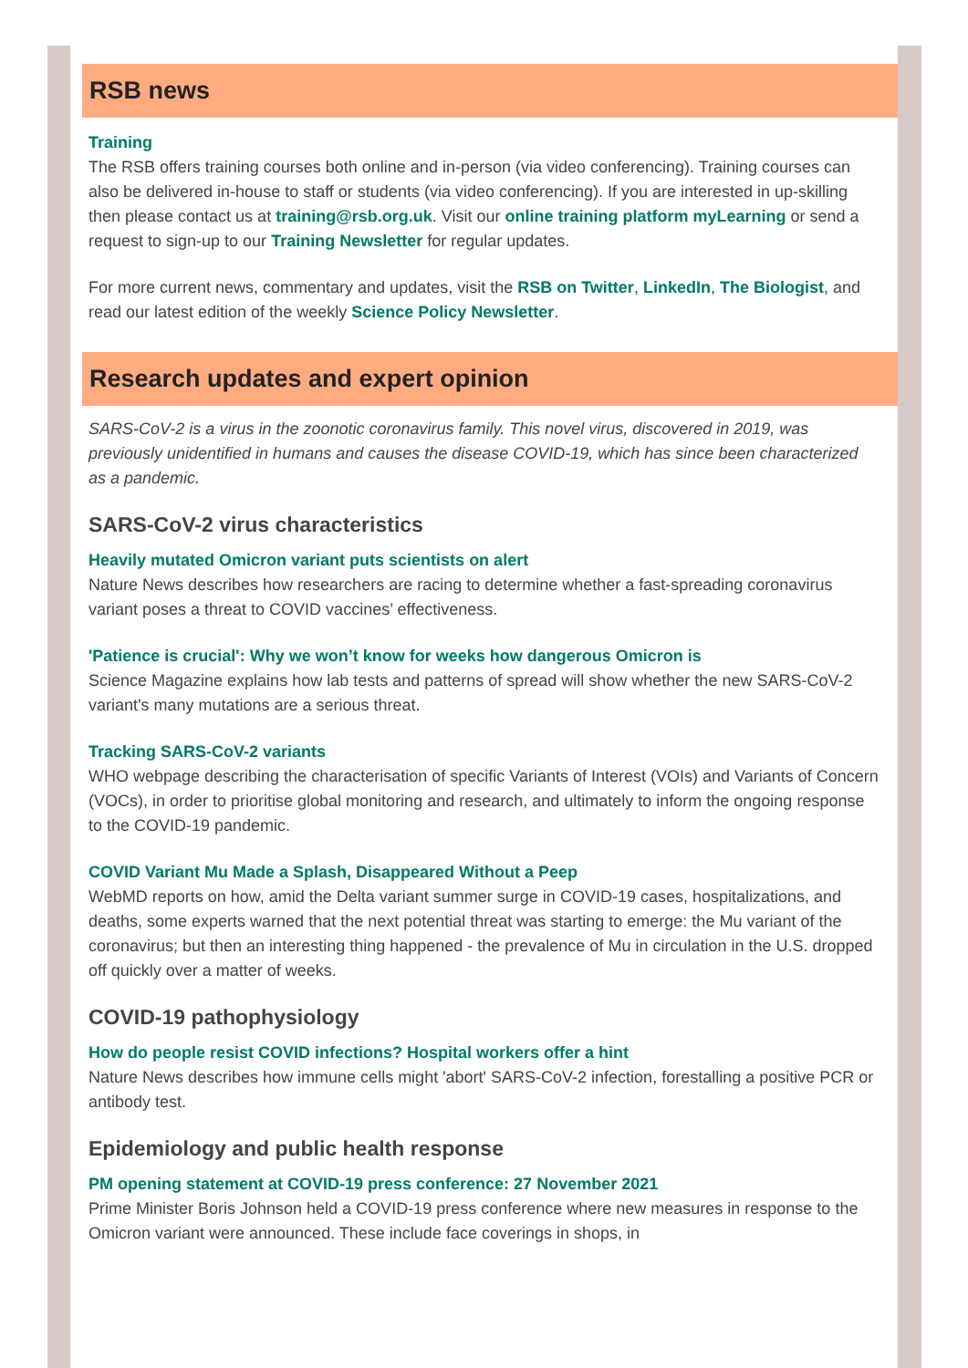RSB news
Training
The RSB offers training courses both online and in-person (via video conferencing). Training courses can also be delivered in-house to staff or students (via video conferencing). If you are interested in up-skilling then please contact us at training@rsb.org.uk. Visit our online training platform myLearning or send a request to sign-up to our Training Newsletter for regular updates.
For more current news, commentary and updates, visit the RSB on Twitter, LinkedIn, The Biologist, and read our latest edition of the weekly Science Policy Newsletter.
Research updates and expert opinion
SARS-CoV-2 is a virus in the zoonotic coronavirus family. This novel virus, discovered in 2019, was previously unidentified in humans and causes the disease COVID-19, which has since been characterized as a pandemic.
SARS-CoV-2 virus characteristics
Heavily mutated Omicron variant puts scientists on alert
Nature News describes how researchers are racing to determine whether a fast-spreading coronavirus variant poses a threat to COVID vaccines’ effectiveness.
'Patience is crucial': Why we won’t know for weeks how dangerous Omicron is
Science Magazine explains how lab tests and patterns of spread will show whether the new SARS-CoV-2 variant's many mutations are a serious threat.
Tracking SARS-CoV-2 variants
WHO webpage describing the characterisation of specific Variants of Interest (VOIs) and Variants of Concern (VOCs), in order to prioritise global monitoring and research, and ultimately to inform the ongoing response to the COVID-19 pandemic.
COVID Variant Mu Made a Splash, Disappeared Without a Peep
WebMD reports on how, amid the Delta variant summer surge in COVID-19 cases, hospitalizations, and deaths, some experts warned that the next potential threat was starting to emerge: the Mu variant of the coronavirus; but then an interesting thing happened - the prevalence of Mu in circulation in the U.S. dropped off quickly over a matter of weeks.
COVID-19 pathophysiology
How do people resist COVID infections? Hospital workers offer a hint
Nature News describes how immune cells might 'abort' SARS-CoV-2 infection, forestalling a positive PCR or antibody test.
Epidemiology and public health response
PM opening statement at COVID-19 press conference: 27 November 2021
Prime Minister Boris Johnson held a COVID-19 press conference where new measures in response to the Omicron variant were announced. These include face coverings in shops, in